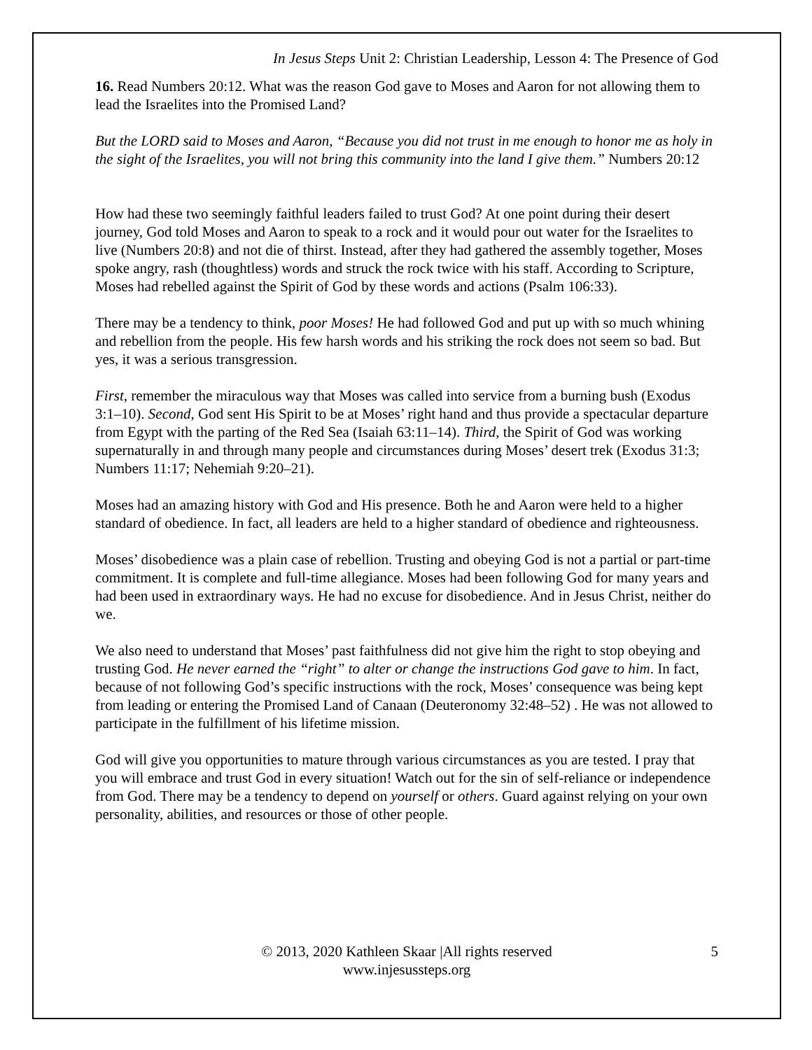In Jesus Steps Unit 2: Christian Leadership, Lesson 4: The Presence of God
16. Read Numbers 20:12. What was the reason God gave to Moses and Aaron for not allowing them to lead the Israelites into the Promised Land?
But the LORD said to Moses and Aaron, “Because you did not trust in me enough to honor me as holy in the sight of the Israelites, you will not bring this community into the land I give them.” Numbers 20:12
How had these two seemingly faithful leaders failed to trust God? At one point during their desert journey, God told Moses and Aaron to speak to a rock and it would pour out water for the Israelites to live (Numbers 20:8) and not die of thirst. Instead, after they had gathered the assembly together, Moses spoke angry, rash (thoughtless) words and struck the rock twice with his staff. According to Scripture, Moses had rebelled against the Spirit of God by these words and actions (Psalm 106:33).
There may be a tendency to think, poor Moses! He had followed God and put up with so much whining and rebellion from the people. His few harsh words and his striking the rock does not seem so bad. But yes, it was a serious transgression.
First, remember the miraculous way that Moses was called into service from a burning bush (Exodus 3:1–10). Second, God sent His Spirit to be at Moses’ right hand and thus provide a spectacular departure from Egypt with the parting of the Red Sea (Isaiah 63:11–14). Third, the Spirit of God was working supernaturally in and through many people and circumstances during Moses’ desert trek (Exodus 31:3; Numbers 11:17; Nehemiah 9:20–21).
Moses had an amazing history with God and His presence. Both he and Aaron were held to a higher standard of obedience. In fact, all leaders are held to a higher standard of obedience and righteousness.
Moses’ disobedience was a plain case of rebellion. Trusting and obeying God is not a partial or part-time commitment. It is complete and full-time allegiance. Moses had been following God for many years and had been used in extraordinary ways. He had no excuse for disobedience. And in Jesus Christ, neither do we.
We also need to understand that Moses’ past faithfulness did not give him the right to stop obeying and trusting God. He never earned the “right” to alter or change the instructions God gave to him. In fact, because of not following God’s specific instructions with the rock, Moses’ consequence was being kept from leading or entering the Promised Land of Canaan (Deuteronomy 32:48–52) . He was not allowed to participate in the fulfillment of his lifetime mission.
God will give you opportunities to mature through various circumstances as you are tested. I pray that you will embrace and trust God in every situation! Watch out for the sin of self-reliance or independence from God. There may be a tendency to depend on yourself or others. Guard against relying on your own personality, abilities, and resources or those of other people.
© 2013, 2020 Kathleen Skaar |All rights reserved
www.injesussteps.org
5